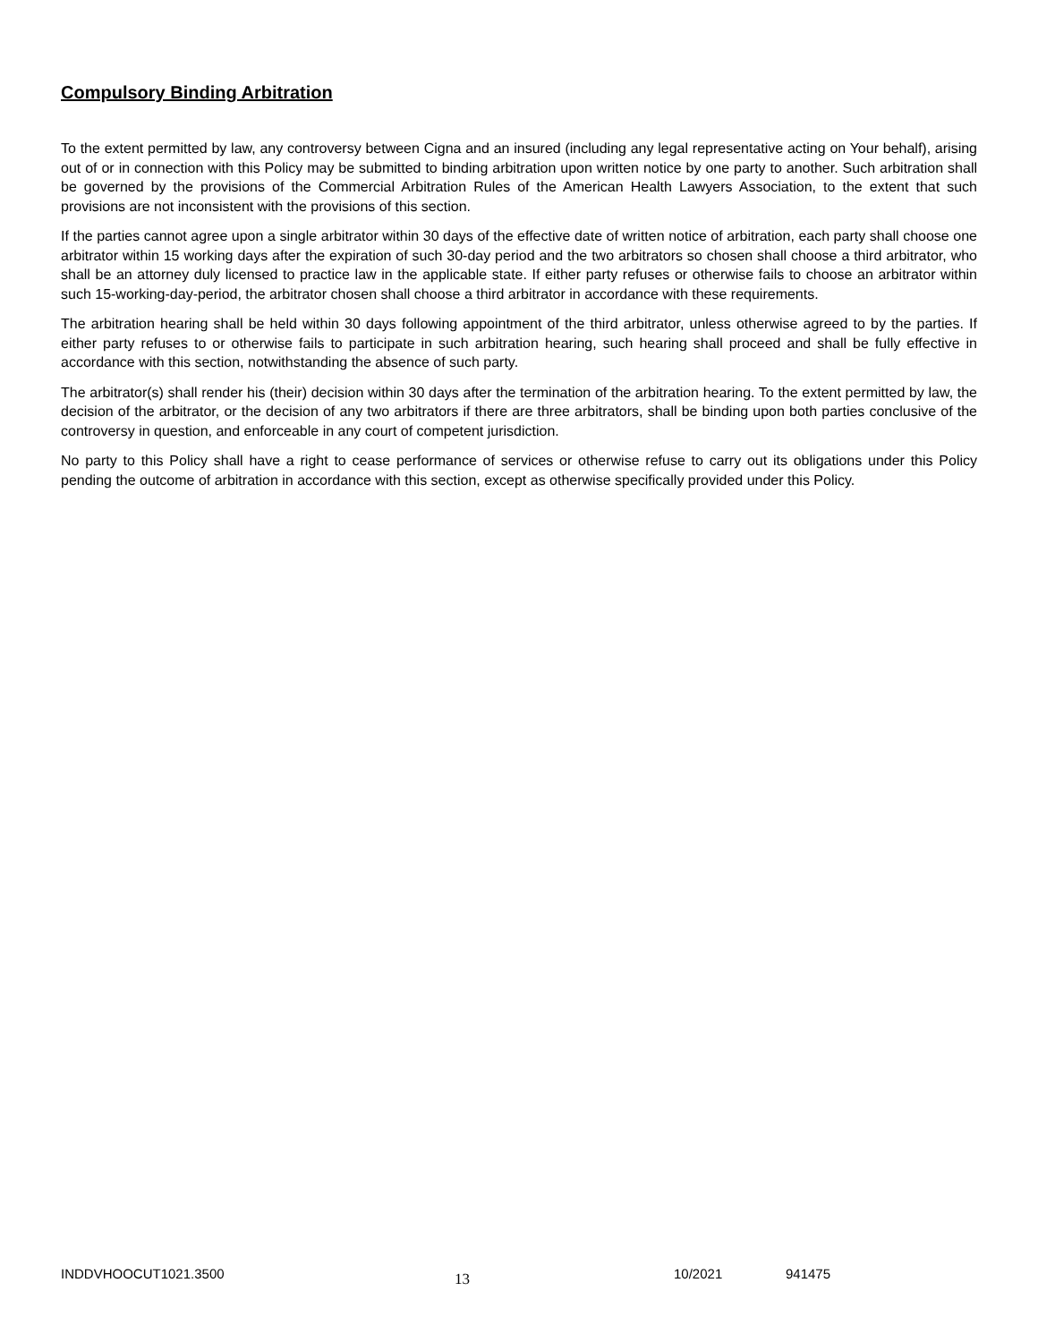Compulsory Binding Arbitration
To the extent permitted by law, any controversy between Cigna and an insured (including any legal representative acting on Your behalf), arising out of or in connection with this Policy may be submitted to binding arbitration upon written notice by one party to another. Such arbitration shall be governed by the provisions of the Commercial Arbitration Rules of the American Health Lawyers Association, to the extent that such provisions are not inconsistent with the provisions of this section.
If the parties cannot agree upon a single arbitrator within 30 days of the effective date of written notice of arbitration, each party shall choose one arbitrator within 15 working days after the expiration of such 30-day period and the two arbitrators so chosen shall choose a third arbitrator, who shall be an attorney duly licensed to practice law in the applicable state. If either party refuses or otherwise fails to choose an arbitrator within such 15-working-day-period, the arbitrator chosen shall choose a third arbitrator in accordance with these requirements.
The arbitration hearing shall be held within 30 days following appointment of the third arbitrator, unless otherwise agreed to by the parties. If either party refuses to or otherwise fails to participate in such arbitration hearing, such hearing shall proceed and shall be fully effective in accordance with this section, notwithstanding the absence of such party.
The arbitrator(s) shall render his (their) decision within 30 days after the termination of the arbitration hearing. To the extent permitted by law, the decision of the arbitrator, or the decision of any two arbitrators if there are three arbitrators, shall be binding upon both parties conclusive of the controversy in question, and enforceable in any court of competent jurisdiction.
No party to this Policy shall have a right to cease performance of services or otherwise refuse to carry out its obligations under this Policy pending the outcome of arbitration in accordance with this section, except as otherwise specifically provided under this Policy.
INDDVHOOCUT1021.3500
13
10/2021 941475